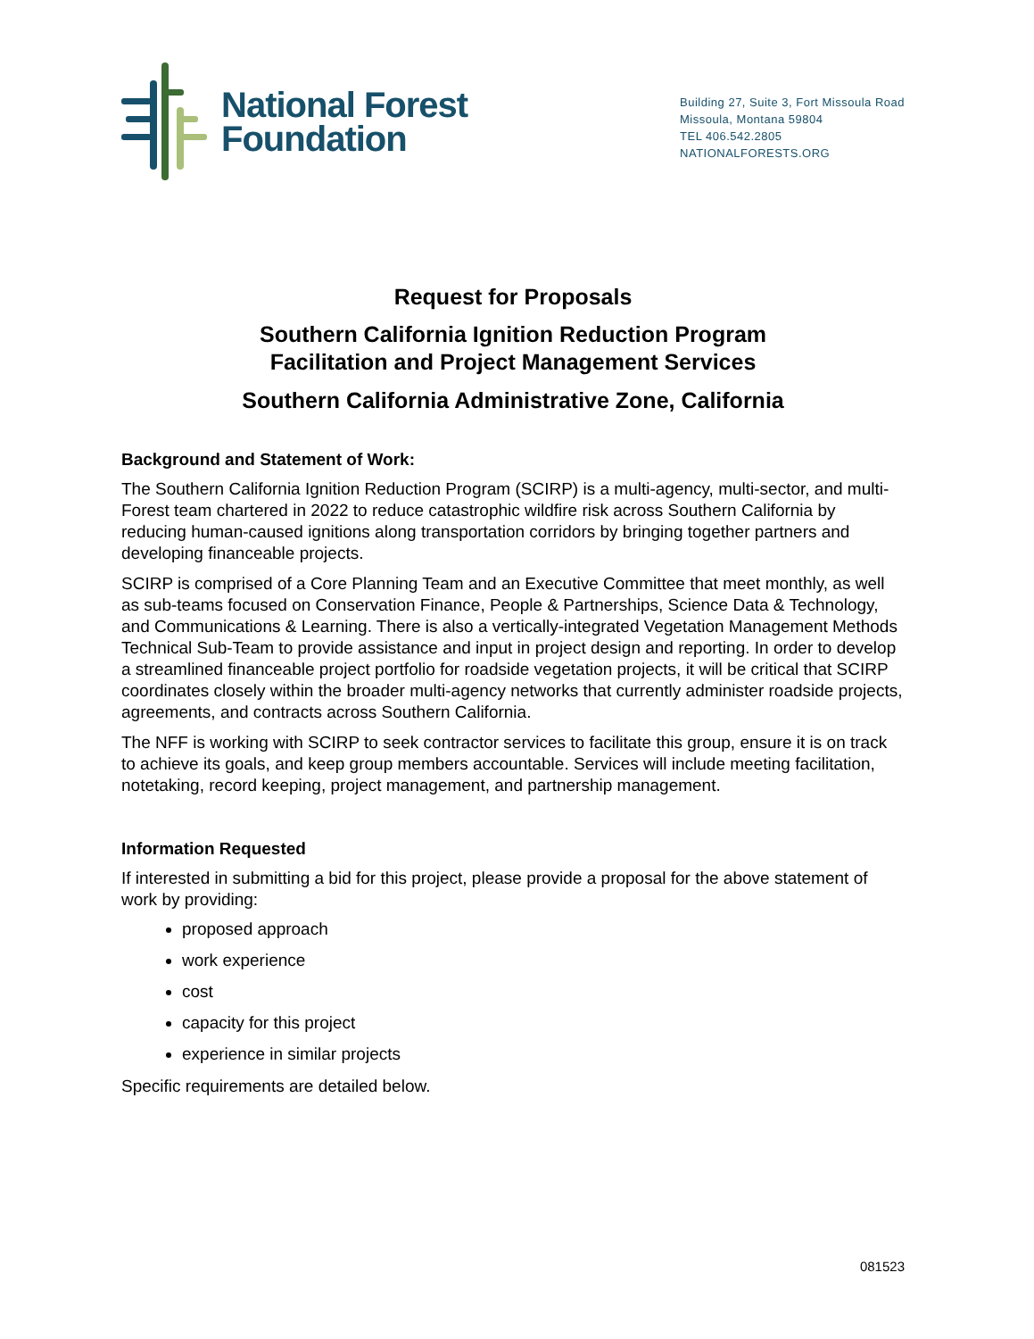National Forest
Foundation
Building 27, Suite 3, Fort Missoula Road
Missoula, Montana 59804
TEL 406.542.2805
NATIONALFORESTS.ORG
Request for Proposals
Southern California Ignition Reduction Program
Facilitation and Project Management Services
Southern California Administrative Zone, California
Background and Statement of Work:
The Southern California Ignition Reduction Program (SCIRP) is a multi-agency, multi-sector, and multi-Forest team chartered in 2022 to reduce catastrophic wildfire risk across Southern California by reducing human-caused ignitions along transportation corridors by bringing together partners and developing financeable projects.
SCIRP is comprised of a Core Planning Team and an Executive Committee that meet monthly, as well as sub-teams focused on Conservation Finance, People & Partnerships, Science Data & Technology, and Communications & Learning. There is also a vertically-integrated Vegetation Management Methods Technical Sub-Team to provide assistance and input in project design and reporting. In order to develop a streamlined financeable project portfolio for roadside vegetation projects, it will be critical that SCIRP coordinates closely within the broader multi-agency networks that currently administer roadside projects, agreements, and contracts across Southern California.
The NFF is working with SCIRP to seek contractor services to facilitate this group, ensure it is on track to achieve its goals, and keep group members accountable. Services will include meeting facilitation, notetaking, record keeping, project management, and partnership management.
Information Requested
If interested in submitting a bid for this project, please provide a proposal for the above statement of work by providing:
proposed approach
work experience
cost
capacity for this project
experience in similar projects
Specific requirements are detailed below.
081523